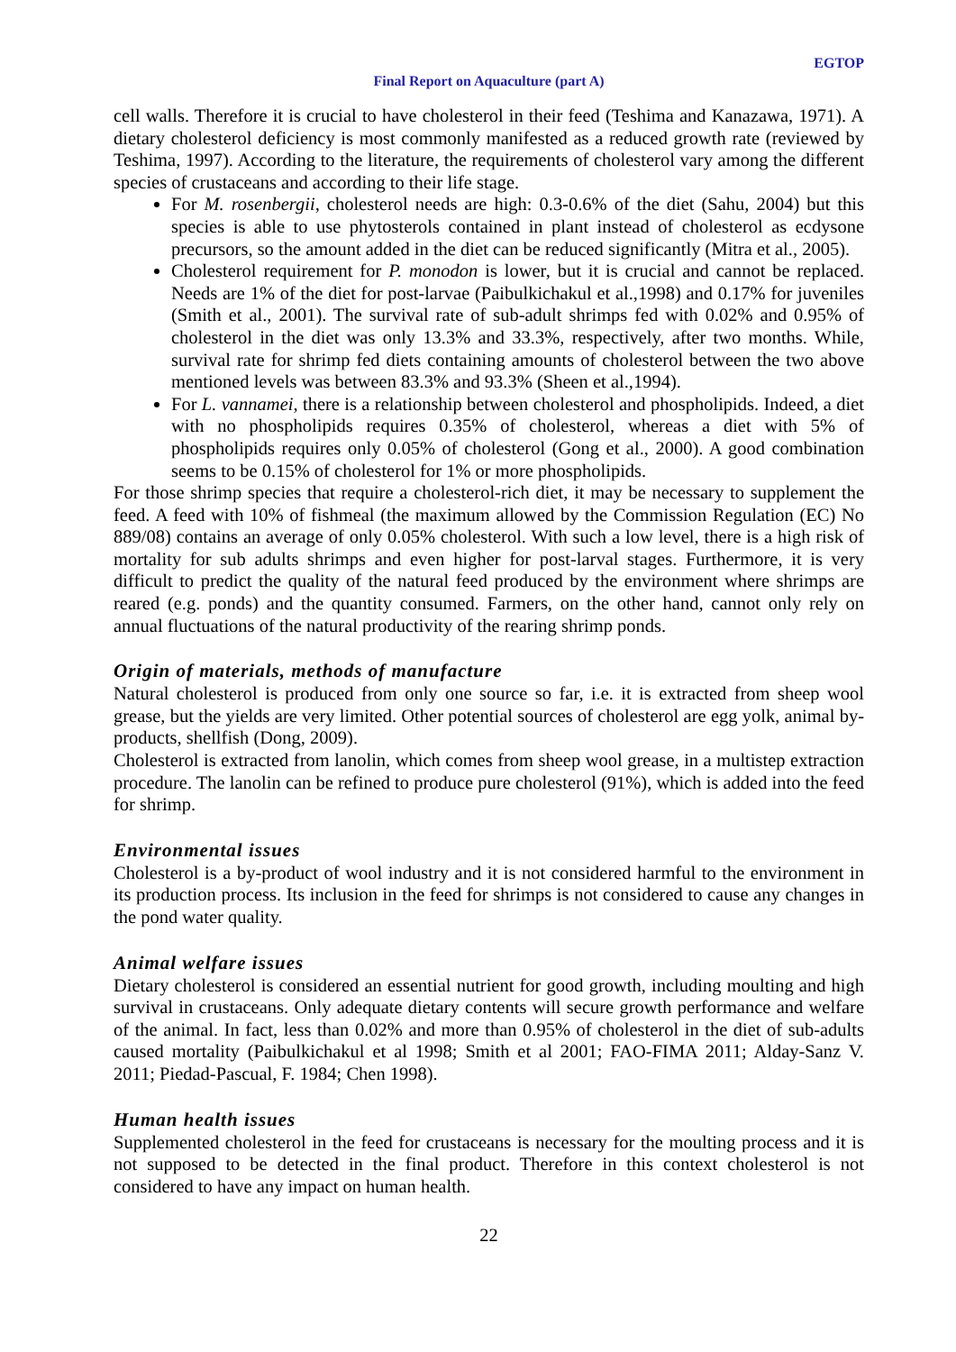EGTOP
Final Report on Aquaculture (part A)
cell walls. Therefore it is crucial to have cholesterol in their feed (Teshima and Kanazawa, 1971). A dietary cholesterol deficiency is most commonly manifested as a reduced growth rate (reviewed by Teshima, 1997). According to the literature, the requirements of cholesterol vary among the different species of crustaceans and according to their life stage.
For M. rosenbergii, cholesterol needs are high: 0.3-0.6% of the diet (Sahu, 2004) but this species is able to use phytosterols contained in plant instead of cholesterol as ecdysone precursors, so the amount added in the diet can be reduced significantly (Mitra et al., 2005).
Cholesterol requirement for P. monodon is lower, but it is crucial and cannot be replaced. Needs are 1% of the diet for post-larvae (Paibulkichakul et al.,1998) and 0.17% for juveniles (Smith et al., 2001). The survival rate of sub-adult shrimps fed with 0.02% and 0.95% of cholesterol in the diet was only 13.3% and 33.3%, respectively, after two months. While, survival rate for shrimp fed diets containing amounts of cholesterol between the two above mentioned levels was between 83.3% and 93.3% (Sheen et al.,1994).
For L. vannamei, there is a relationship between cholesterol and phospholipids. Indeed, a diet with no phospholipids requires 0.35% of cholesterol, whereas a diet with 5% of phospholipids requires only 0.05% of cholesterol (Gong et al., 2000). A good combination seems to be 0.15% of cholesterol for 1% or more phospholipids.
For those shrimp species that require a cholesterol-rich diet, it may be necessary to supplement the feed. A feed with 10% of fishmeal (the maximum allowed by the Commission Regulation (EC) No 889/08) contains an average of only 0.05% cholesterol. With such a low level, there is a high risk of mortality for sub adults shrimps and even higher for post-larval stages. Furthermore, it is very difficult to predict the quality of the natural feed produced by the environment where shrimps are reared (e.g. ponds) and the quantity consumed. Farmers, on the other hand, cannot only rely on annual fluctuations of the natural productivity of the rearing shrimp ponds.
Origin of materials, methods of manufacture
Natural cholesterol is produced from only one source so far, i.e. it is extracted from sheep wool grease, but the yields are very limited. Other potential sources of cholesterol are egg yolk, animal by-products, shellfish (Dong, 2009).
Cholesterol is extracted from lanolin, which comes from sheep wool grease, in a multistep extraction procedure. The lanolin can be refined to produce pure cholesterol (91%), which is added into the feed for shrimp.
Environmental issues
Cholesterol is a by-product of wool industry and it is not considered harmful to the environment in its production process. Its inclusion in the feed for shrimps is not considered to cause any changes in the pond water quality.
Animal welfare issues
Dietary cholesterol is considered an essential nutrient for good growth, including moulting and high survival in crustaceans. Only adequate dietary contents will secure growth performance and welfare of the animal. In fact, less than 0.02% and more than 0.95% of cholesterol in the diet of sub-adults caused mortality (Paibulkichakul et al 1998; Smith et al 2001; FAO-FIMA 2011; Alday-Sanz V. 2011; Piedad-Pascual, F. 1984; Chen 1998).
Human health issues
Supplemented cholesterol in the feed for crustaceans is necessary for the moulting process and it is not supposed to be detected in the final product. Therefore in this context cholesterol is not considered to have any impact on human health.
22